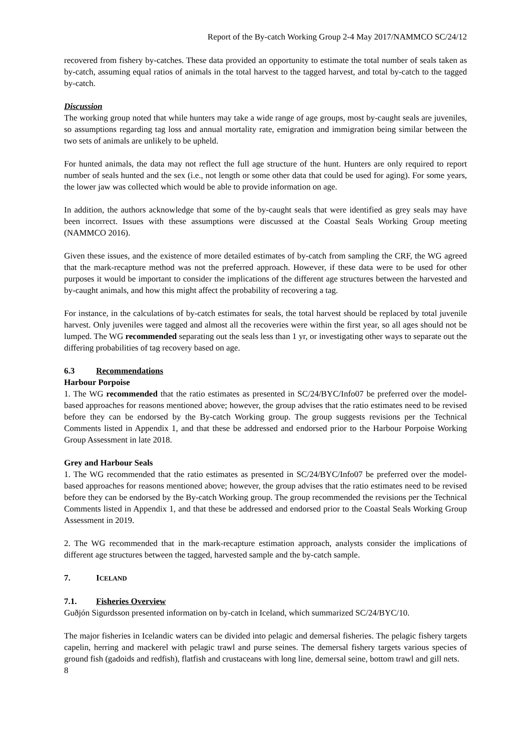Report of the By-catch Working Group 2-4 May 2017/NAMMCO SC/24/12
recovered from fishery by-catches. These data provided an opportunity to estimate the total number of seals taken as by-catch, assuming equal ratios of animals in the total harvest to the tagged harvest, and total by-catch to the tagged by-catch.
Discussion
The working group noted that while hunters may take a wide range of age groups, most by-caught seals are juveniles, so assumptions regarding tag loss and annual mortality rate, emigration and immigration being similar between the two sets of animals are unlikely to be upheld.
For hunted animals, the data may not reflect the full age structure of the hunt. Hunters are only required to report number of seals hunted and the sex (i.e., not length or some other data that could be used for aging). For some years, the lower jaw was collected which would be able to provide information on age.
In addition, the authors acknowledge that some of the by-caught seals that were identified as grey seals may have been incorrect. Issues with these assumptions were discussed at the Coastal Seals Working Group meeting (NAMMCO 2016).
Given these issues, and the existence of more detailed estimates of by-catch from sampling the CRF, the WG agreed that the mark-recapture method was not the preferred approach. However, if these data were to be used for other purposes it would be important to consider the implications of the different age structures between the harvested and by-caught animals, and how this might affect the probability of recovering a tag.
For instance, in the calculations of by-catch estimates for seals, the total harvest should be replaced by total juvenile harvest. Only juveniles were tagged and almost all the recoveries were within the first year, so all ages should not be lumped. The WG recommended separating out the seals less than 1 yr, or investigating other ways to separate out the differing probabilities of tag recovery based on age.
6.3 Recommendations
Harbour Porpoise
1. The WG recommended that the ratio estimates as presented in SC/24/BYC/Info07 be preferred over the model-based approaches for reasons mentioned above; however, the group advises that the ratio estimates need to be revised before they can be endorsed by the By-catch Working group. The group suggests revisions per the Technical Comments listed in Appendix 1, and that these be addressed and endorsed prior to the Harbour Porpoise Working Group Assessment in late 2018.
Grey and Harbour Seals
1. The WG recommended that the ratio estimates as presented in SC/24/BYC/Info07 be preferred over the model-based approaches for reasons mentioned above; however, the group advises that the ratio estimates need to be revised before they can be endorsed by the By-catch Working group. The group recommended the revisions per the Technical Comments listed in Appendix 1, and that these be addressed and endorsed prior to the Coastal Seals Working Group Assessment in 2019.
2. The WG recommended that in the mark-recapture estimation approach, analysts consider the implications of different age structures between the tagged, harvested sample and the by-catch sample.
7. ICELAND
7.1. Fisheries Overview
Guðjón Sigurdsson presented information on by-catch in Iceland, which summarized SC/24/BYC/10.
The major fisheries in Icelandic waters can be divided into pelagic and demersal fisheries. The pelagic fishery targets capelin, herring and mackerel with pelagic trawl and purse seines. The demersal fishery targets various species of ground fish (gadoids and redfish), flatfish and crustaceans with long line, demersal seine, bottom trawl and gill nets.
8